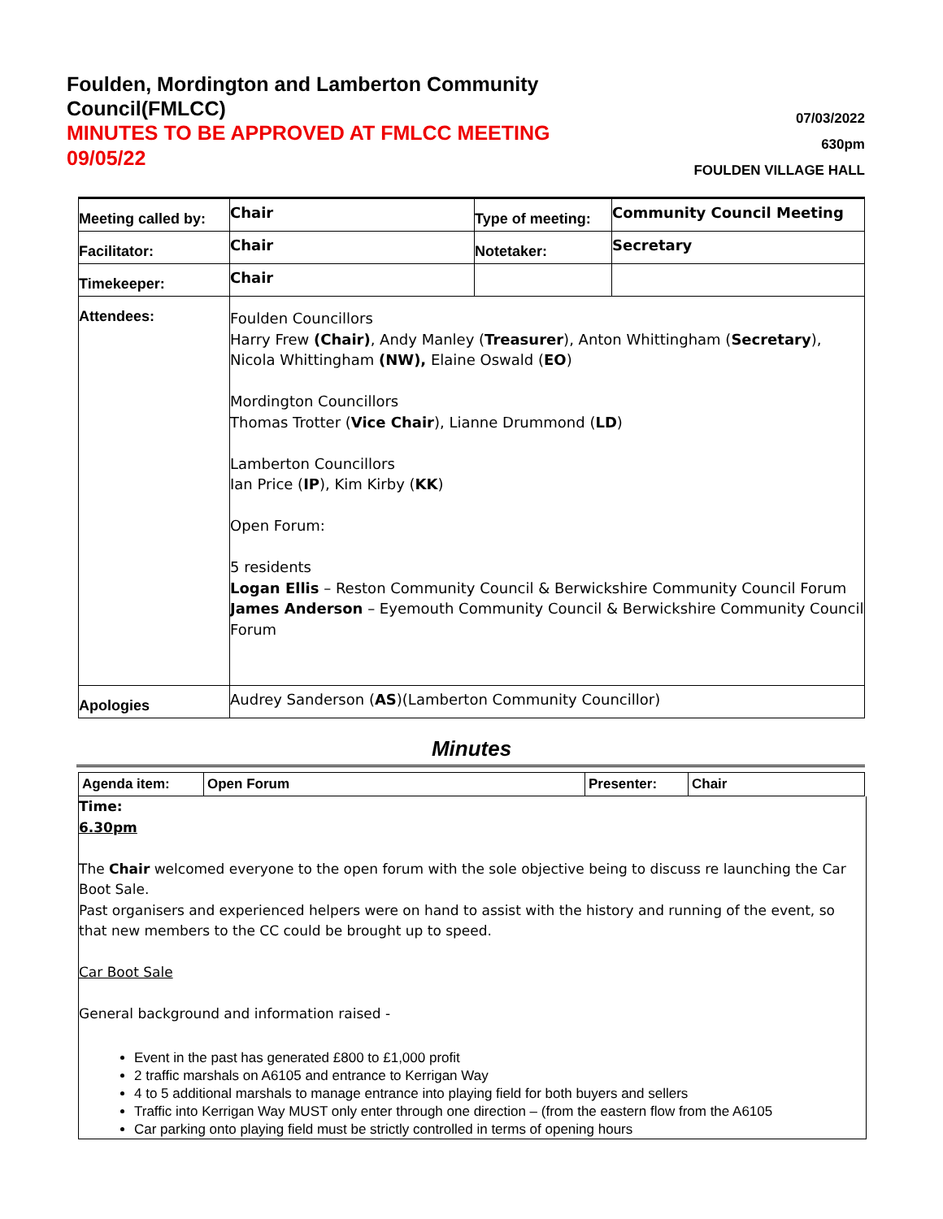Foulden, Mordington and Lamberton Community
Council(FMLCC)
MINUTES TO BE APPROVED AT FMLCC MEETING
09/05/22
07/03/2022
630pm
FOULDEN VILLAGE HALL
| Meeting called by: | Chair | Type of meeting: | Community Council Meeting |
| Facilitator: | Chair | Notetaker: | Secretary |
| Timekeeper: | Chair | | |
| Attendees: | Foulden Councillors Harry Frew (Chair) , Andy Manley ( Treasurer ), Anton Whittingham ( Secretary ), Nicola Whittingham (NW), Elaine Oswald ( EO ) Mordington Councillors Thomas Trotter ( Vice Chair ), Lianne Drummond ( LD ) Lamberton Councillors Ian Price ( IP ), Kim Kirby ( KK ) Open Forum: 5 residents Logan Ellis – Reston Community Council & Berwickshire Community Council Forum James Anderson – Eyemouth Community Council & Berwickshire Community Council Forum | | |
| Apologies | Audrey Sanderson ( AS )(Lamberton Community Councillor) | | |
Minutes
| Agenda item: | Open Forum | Presenter: | Chair |
Time:
6.30pm
The Chair welcomed everyone to the open forum with the sole objective being to discuss re launching the Car Boot Sale.
Past organisers and experienced helpers were on hand to assist with the history and running of the event, so that new members to the CC could be brought up to speed.
Car Boot Sale
General background and information raised -
Event in the past has generated £800 to £1,000 profit
2 traffic marshals on A6105 and entrance to Kerrigan Way
4 to 5 additional marshals to manage entrance into playing field for both buyers and sellers
Traffic into Kerrigan Way MUST only enter through one direction – (from the eastern flow from the A6105
Car parking onto playing field must be strictly controlled in terms of opening hours